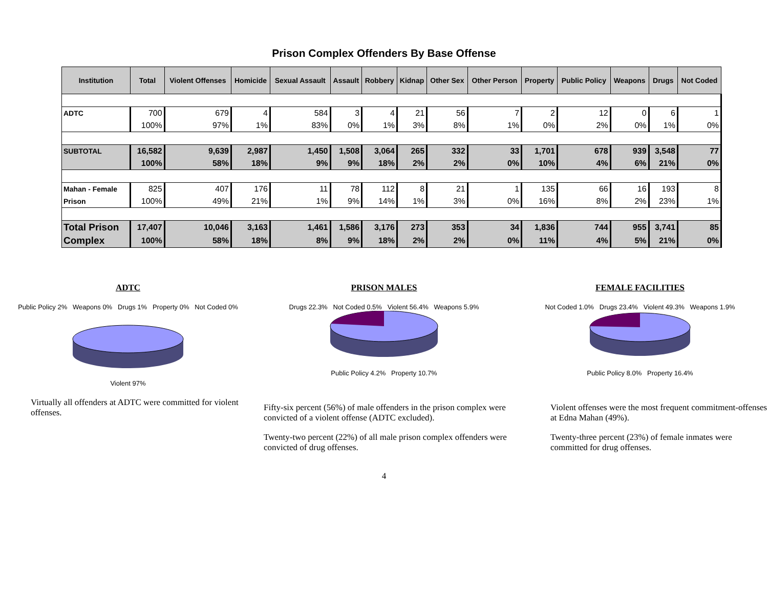Prison Complex Offenders By Base Offense
| Institution | Total | Violent Offenses | Homicide | Sexual Assault | Assault | Robbery | Kidnap | Other Sex | Other Person | Property | Public Policy | Weapons | Drugs | Not Coded |
| --- | --- | --- | --- | --- | --- | --- | --- | --- | --- | --- | --- | --- | --- | --- |
| ADTC | 700 | 679 | 4 | 584 | 3 | 4 | 21 | 56 | 7 | 2 | 12 | 0 | 6 | 1 |
| | 100% | 97% | 1% | 83% | 0% | 1% | 3% | 8% | 1% | 0% | 2% | 0% | 1% | 0% |
| SUBTOTAL | 16,582 | 9,639 | 2,987 | 1,450 | 1,508 | 3,064 | 265 | 332 | 33 | 1,701 | 678 | 939 | 3,548 | 77 |
| | 100% | 58% | 18% | 9% | 9% | 18% | 2% | 2% | 0% | 10% | 4% | 6% | 21% | 0% |
| Mahan - Female | 825 | 407 | 176 | 11 | 78 | 112 | 8 | 21 | 1 | 135 | 66 | 16 | 193 | 8 |
| Prison | 100% | 49% | 21% | 1% | 9% | 14% | 1% | 3% | 0% | 16% | 8% | 2% | 23% | 1% |
| Total Prison | 17,407 | 10,046 | 3,163 | 1,461 | 1,586 | 3,176 | 273 | 353 | 34 | 1,836 | 744 | 955 | 3,741 | 85 |
| Complex | 100% | 58% | 18% | 8% | 9% | 18% | 2% | 2% | 0% | 11% | 4% | 5% | 21% | 0% |
ADTC
Public Policy 2% Weapons 0% Drugs 1% Property 0% Not Coded 0%
Violent 97%
Virtually all offenders at ADTC were committed for violent offenses.
PRISON MALES
Drugs 22.3% Not Coded 0.5% Violent 56.4% Weapons 5.9%
Public Policy 4.2% Property 10.7%
Fifty-six percent (56%) of male offenders in the prison complex were convicted of a violent offense (ADTC excluded).
Twenty-two percent (22%) of all male prison complex offenders were convicted of drug offenses.
FEMALE FACILITIES
Not Coded 1.0% Drugs 23.4% Violent 49.3% Weapons 1.9%
Public Policy 8.0% Property 16.4%
Violent offenses were the most frequent commitment-offenses at Edna Mahan (49%).
Twenty-three percent (23%) of female inmates were committed for drug offenses.
4